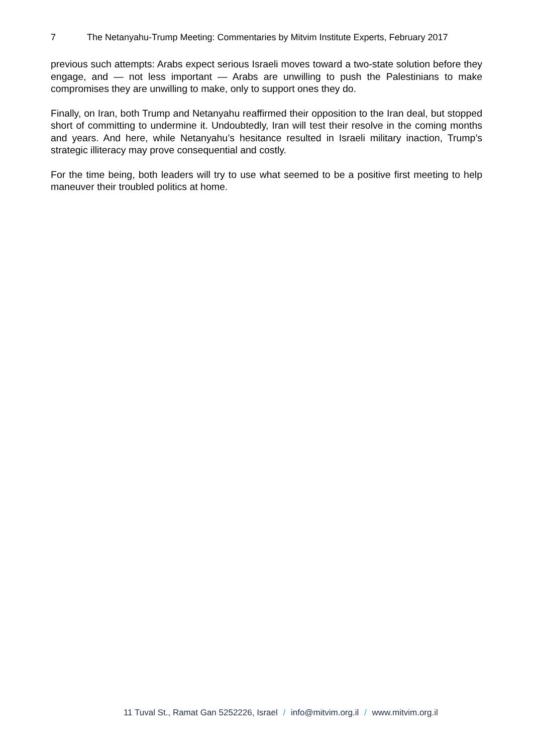7 The Netanyahu-Trump Meeting: Commentaries by Mitvim Institute Experts, February 2017
previous such attempts: Arabs expect serious Israeli moves toward a two-state solution before they engage, and — not less important — Arabs are unwilling to push the Palestinians to make compromises they are unwilling to make, only to support ones they do.
Finally, on Iran, both Trump and Netanyahu reaffirmed their opposition to the Iran deal, but stopped short of committing to undermine it. Undoubtedly, Iran will test their resolve in the coming months and years. And here, while Netanyahu’s hesitance resulted in Israeli military inaction, Trump’s strategic illiteracy may prove consequential and costly.
For the time being, both leaders will try to use what seemed to be a positive first meeting to help maneuver their troubled politics at home.
11 Tuval St., Ramat Gan 5252226, Israel / info@mitvim.org.il / www.mitvim.org.il